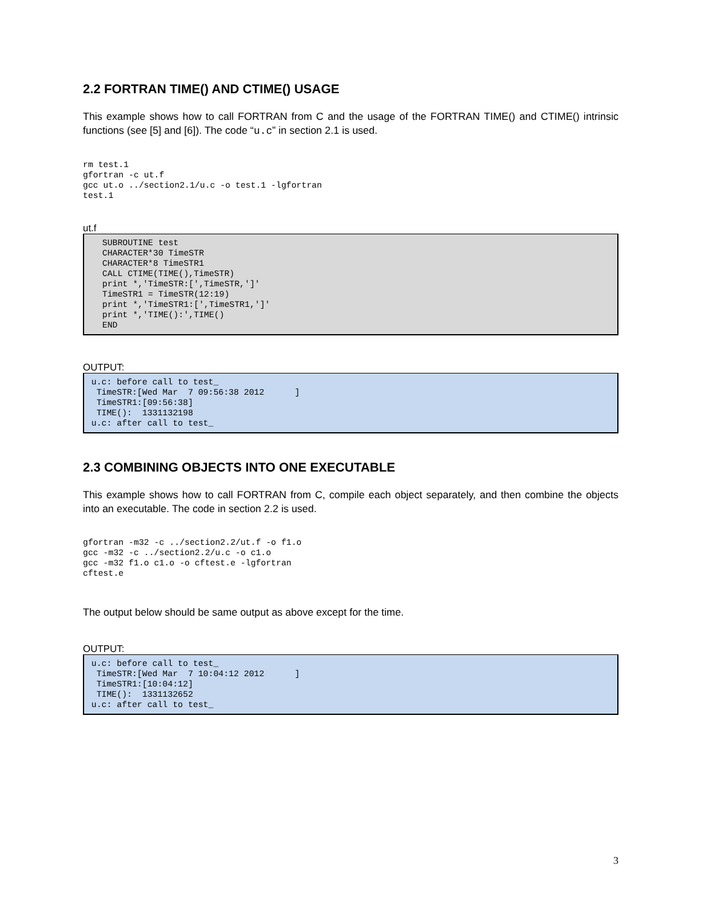2.2 FORTRAN TIME() AND CTIME() USAGE
This example shows how to call FORTRAN from C and the usage of the FORTRAN TIME() and CTIME() intrinsic functions (see [5] and [6]). The code “u.c” in section 2.1 is used.
rm test.1
gfortran -c ut.f
gcc ut.o ../section2.1/u.c -o test.1 -lgfortran
test.1
ut.f
SUBROUTINE test
CHARACTER*30 TimeSTR
CHARACTER*8 TimeSTR1
CALL CTIME(TIME(),TimeSTR)
print *,'TimeSTR:[',TimeSTR,']'
TimeSTR1 = TimeSTR(12:19)
print *,'TimeSTR1:[',TimeSTR1,']'
print *,'TIME():',TIME()
END
OUTPUT:
u.c: before call to test_
 TimeSTR:[Wed Mar  7 09:56:38 2012      ]
 TimeSTR1:[09:56:38]
 TIME():  1331132198
u.c: after call to test_
2.3 COMBINING OBJECTS INTO ONE EXECUTABLE
This example shows how to call FORTRAN from C, compile each object separately, and then combine the objects into an executable. The code in section 2.2 is used.
gfortran -m32 -c ../section2.2/ut.f -o f1.o
gcc -m32 -c ../section2.2/u.c -o c1.o
gcc -m32 f1.o c1.o -o cftest.e -lgfortran
cftest.e
The output below should be same output as above except for the time.
OUTPUT:
u.c: before call to test_
 TimeSTR:[Wed Mar  7 10:04:12 2012      ]
 TimeSTR1:[10:04:12]
 TIME():  1331132652
u.c: after call to test_
3